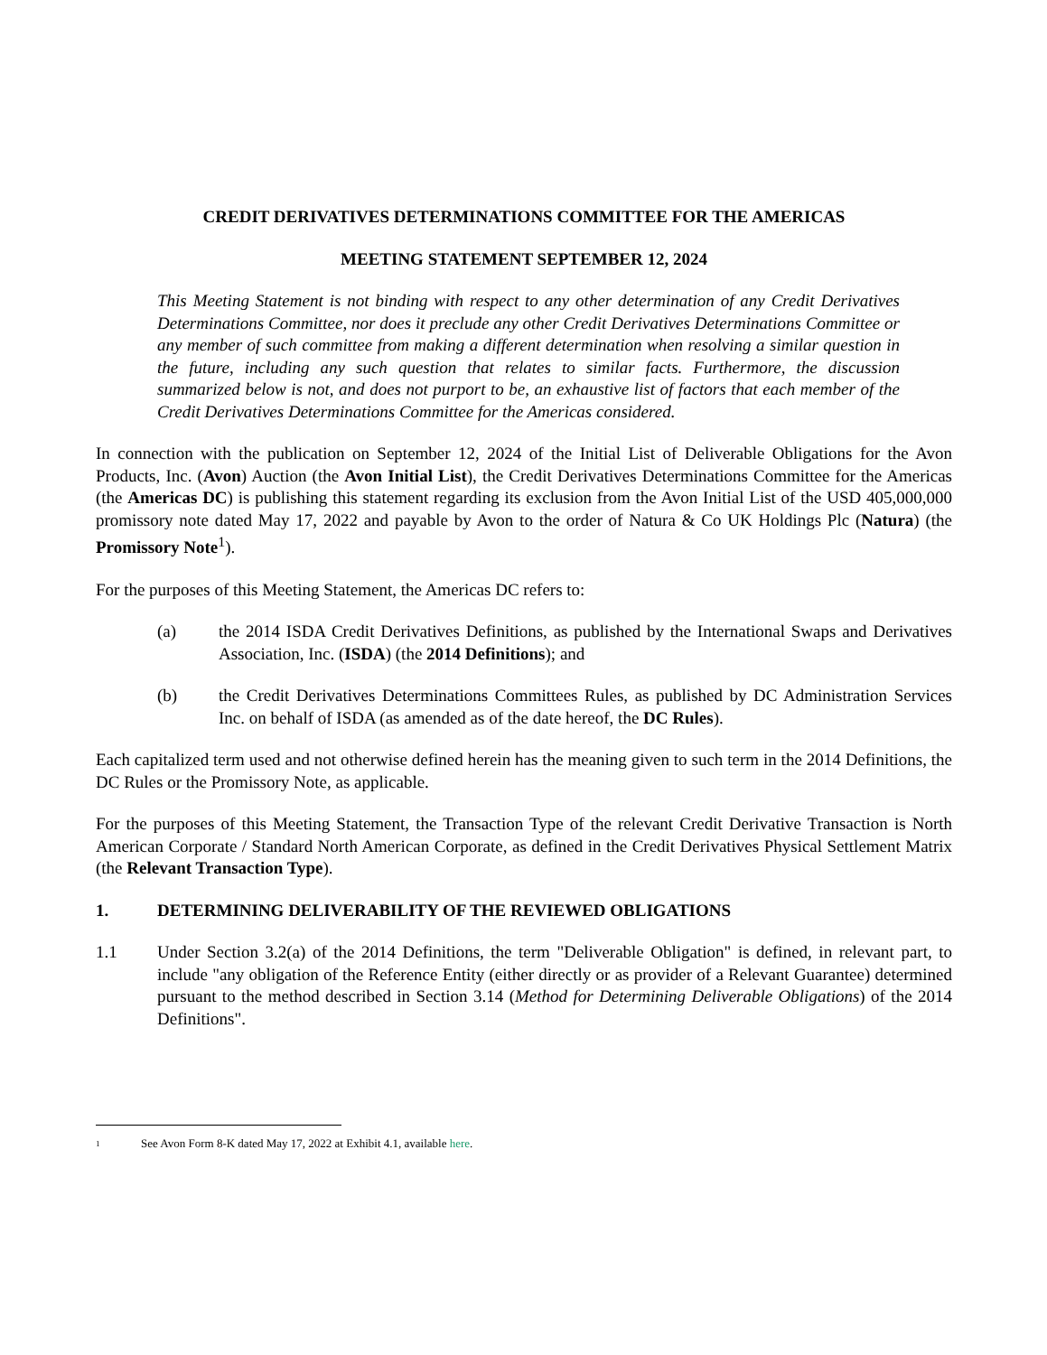CREDIT DERIVATIVES DETERMINATIONS COMMITTEE FOR THE AMERICAS
MEETING STATEMENT SEPTEMBER 12, 2024
This Meeting Statement is not binding with respect to any other determination of any Credit Derivatives Determinations Committee, nor does it preclude any other Credit Derivatives Determinations Committee or any member of such committee from making a different determination when resolving a similar question in the future, including any such question that relates to similar facts. Furthermore, the discussion summarized below is not, and does not purport to be, an exhaustive list of factors that each member of the Credit Derivatives Determinations Committee for the Americas considered.
In connection with the publication on September 12, 2024 of the Initial List of Deliverable Obligations for the Avon Products, Inc. (Avon) Auction (the Avon Initial List), the Credit Derivatives Determinations Committee for the Americas (the Americas DC) is publishing this statement regarding its exclusion from the Avon Initial List of the USD 405,000,000 promissory note dated May 17, 2022 and payable by Avon to the order of Natura & Co UK Holdings Plc (Natura) (the Promissory Note<sup>1</sup>).
For the purposes of this Meeting Statement, the Americas DC refers to:
(a) the 2014 ISDA Credit Derivatives Definitions, as published by the International Swaps and Derivatives Association, Inc. (ISDA) (the 2014 Definitions); and
(b) the Credit Derivatives Determinations Committees Rules, as published by DC Administration Services Inc. on behalf of ISDA (as amended as of the date hereof, the DC Rules).
Each capitalized term used and not otherwise defined herein has the meaning given to such term in the 2014 Definitions, the DC Rules or the Promissory Note, as applicable.
For the purposes of this Meeting Statement, the Transaction Type of the relevant Credit Derivative Transaction is North American Corporate / Standard North American Corporate, as defined in the Credit Derivatives Physical Settlement Matrix (the Relevant Transaction Type).
1. DETERMINING DELIVERABILITY OF THE REVIEWED OBLIGATIONS
1.1 Under Section 3.2(a) of the 2014 Definitions, the term "Deliverable Obligation" is defined, in relevant part, to include "any obligation of the Reference Entity (either directly or as provider of a Relevant Guarantee) determined pursuant to the method described in Section 3.14 (Method for Determining Deliverable Obligations) of the 2014 Definitions".
1 See Avon Form 8-K dated May 17, 2022 at Exhibit 4.1, available here.